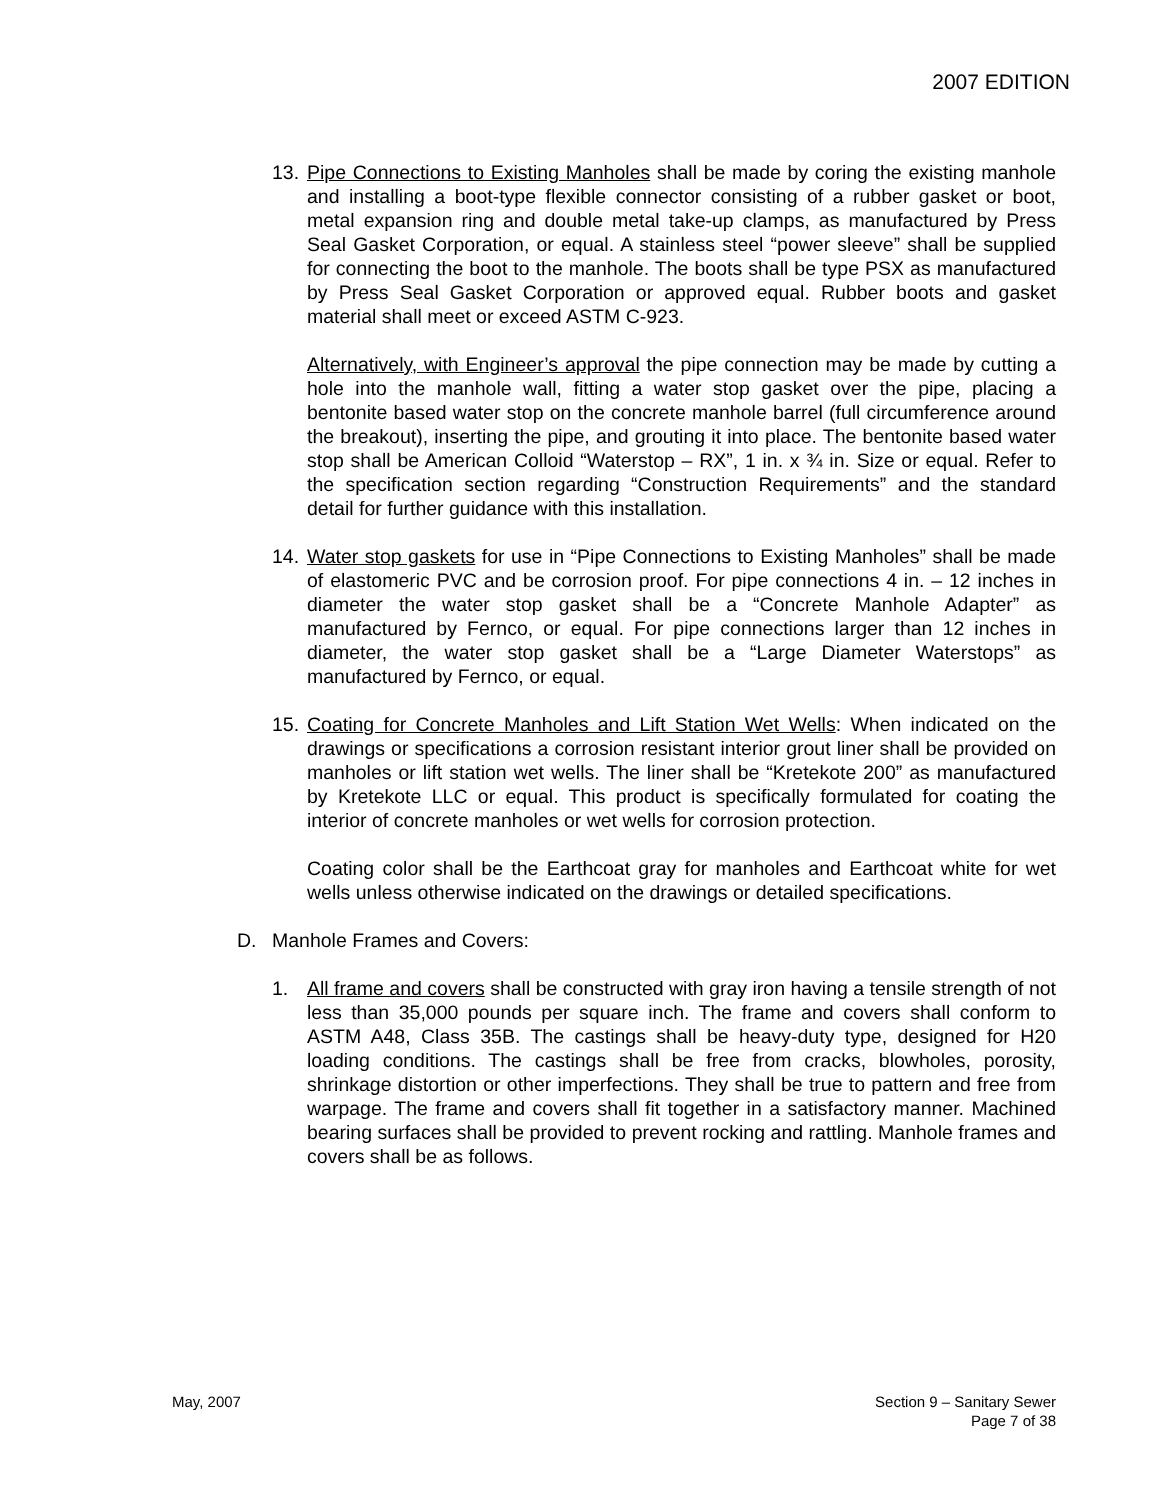2007 EDITION
13.
Pipe Connections to Existing Manholes shall be made by coring the existing manhole and installing a boot-type flexible connector consisting of a rubber gasket or boot, metal expansion ring and double metal take-up clamps, as manufactured by Press Seal Gasket Corporation, or equal. A stainless steel “power sleeve” shall be supplied for connecting the boot to the manhole. The boots shall be type PSX as manufactured by Press Seal Gasket Corporation or approved equal. Rubber boots and gasket material shall meet or exceed ASTM C-923.
Alternatively, with Engineer’s approval the pipe connection may be made by cutting a hole into the manhole wall, fitting a water stop gasket over the pipe, placing a bentonite based water stop on the concrete manhole barrel (full circumference around the breakout), inserting the pipe, and grouting it into place. The bentonite based water stop shall be American Colloid “Waterstop – RX”, 1 in. x ¾ in. Size or equal. Refer to the specification section regarding “Construction Requirements” and the standard detail for further guidance with this installation.
14.
Water stop gaskets for use in “Pipe Connections to Existing Manholes” shall be made of elastomeric PVC and be corrosion proof. For pipe connections 4 in. – 12 inches in diameter the water stop gasket shall be a “Concrete Manhole Adapter” as manufactured by Fernco, or equal. For pipe connections larger than 12 inches in diameter, the water stop gasket shall be a “Large Diameter Waterstops” as manufactured by Fernco, or equal.
15.
Coating for Concrete Manholes and Lift Station Wet Wells: When indicated on the drawings or specifications a corrosion resistant interior grout liner shall be provided on manholes or lift station wet wells. The liner shall be “Kretekote 200” as manufactured by Kretekote LLC or equal. This product is specifically formulated for coating the interior of concrete manholes or wet wells for corrosion protection.
Coating color shall be the Earthcoat gray for manholes and Earthcoat white for wet wells unless otherwise indicated on the drawings or detailed specifications.
D. Manhole Frames and Covers:
1. All frame and covers shall be constructed with gray iron having a tensile strength of not less than 35,000 pounds per square inch. The frame and covers shall conform to ASTM A48, Class 35B. The castings shall be heavy-duty type, designed for H20 loading conditions. The castings shall be free from cracks, blowholes, porosity, shrinkage distortion or other imperfections. They shall be true to pattern and free from warpage. The frame and covers shall fit together in a satisfactory manner. Machined bearing surfaces shall be provided to prevent rocking and rattling. Manhole frames and covers shall be as follows.
May, 2007 Section 9 – Sanitary Sewer
Page 7 of 38